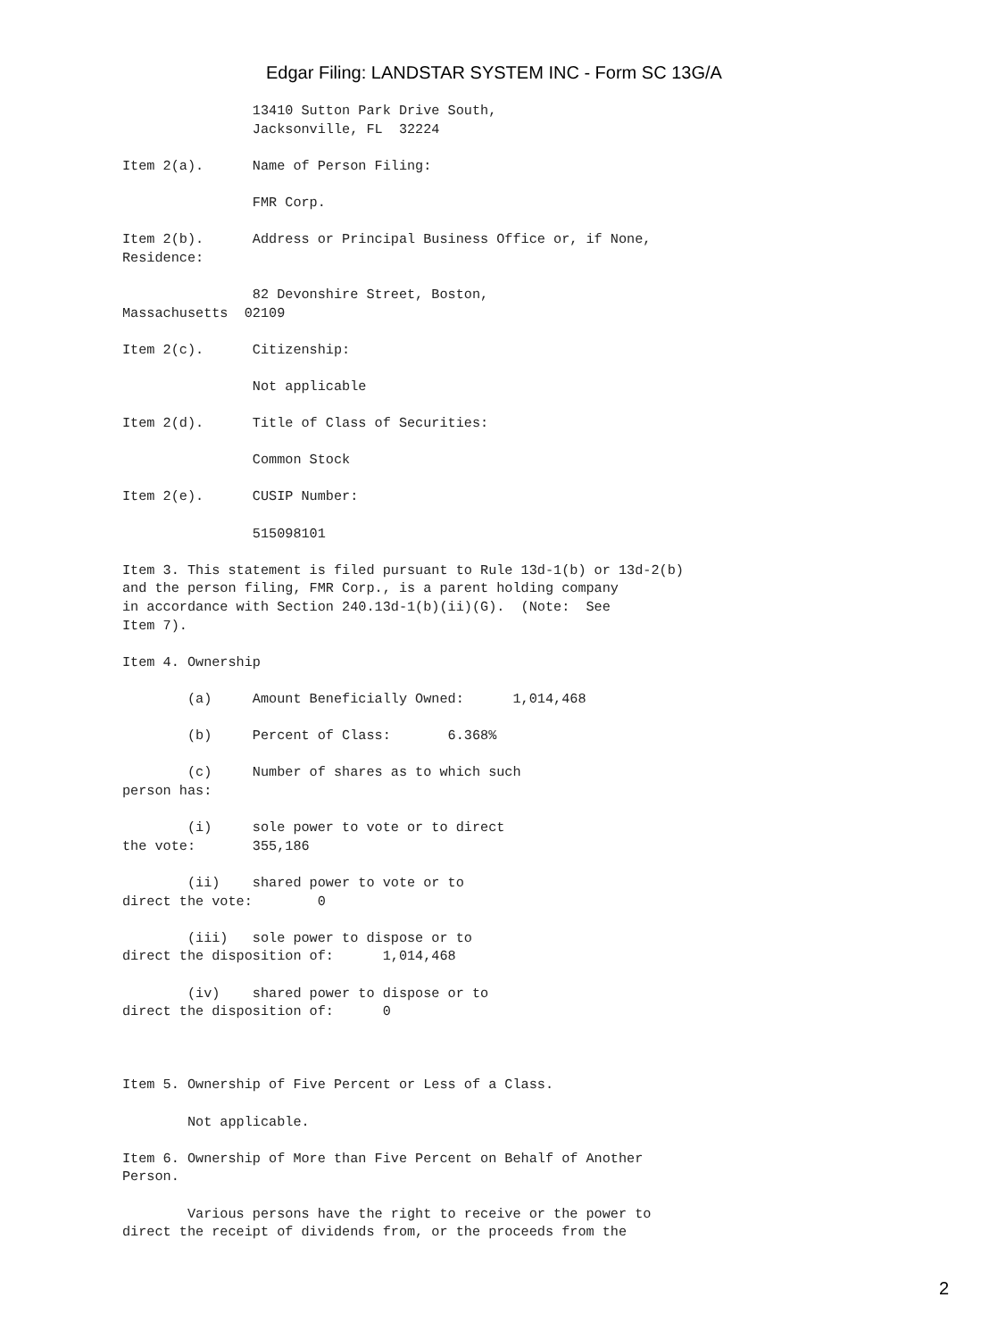Edgar Filing: LANDSTAR SYSTEM INC - Form SC 13G/A
                13410 Sutton Park Drive South,
                Jacksonville, FL  32224

Item 2(a).      Name of Person Filing:

                FMR Corp.

Item 2(b).      Address or Principal Business Office or, if None,
Residence:

                82 Devonshire Street, Boston,
Massachusetts  02109

Item 2(c).      Citizenship:

                Not applicable

Item 2(d).      Title of Class of Securities:

                Common Stock

Item 2(e).      CUSIP Number:

                515098101

Item 3. This statement is filed pursuant to Rule 13d-1(b) or 13d-2(b)
and the person filing, FMR Corp., is a parent holding company
in accordance with Section 240.13d-1(b)(ii)(G).  (Note:  See
Item 7).

Item 4. Ownership

        (a)     Amount Beneficially Owned:      1,014,468

        (b)     Percent of Class:       6.368%

        (c)     Number of shares as to which such
person has:

        (i)     sole power to vote or to direct
the vote:       355,186

        (ii)    shared power to vote or to
direct the vote:        0

        (iii)   sole power to dispose or to
direct the disposition of:      1,014,468

        (iv)    shared power to dispose or to
direct the disposition of:      0



Item 5. Ownership of Five Percent or Less of a Class.

        Not applicable.

Item 6. Ownership of More than Five Percent on Behalf of Another
Person.

        Various persons have the right to receive or the power to
direct the receipt of dividends from, or the proceeds from the
2